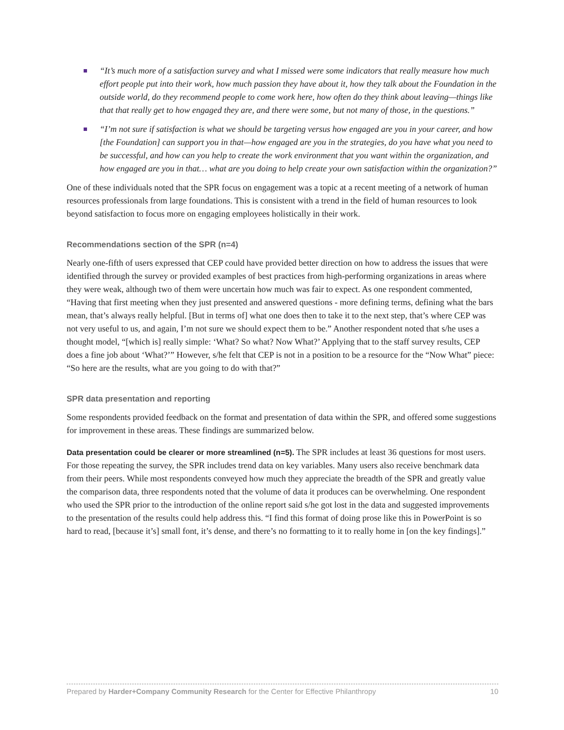“It’s much more of a satisfaction survey and what I missed were some indicators that really measure how much effort people put into their work, how much passion they have about it, how they talk about the Foundation in the outside world, do they recommend people to come work here, how often do they think about leaving—things like that that really get to how engaged they are, and there were some, but not many of those, in the questions.”
“I’m not sure if satisfaction is what we should be targeting versus how engaged are you in your career, and how [the Foundation] can support you in that—how engaged are you in the strategies, do you have what you need to be successful, and how can you help to create the work environment that you want within the organization, and how engaged are you in that… what are you doing to help create your own satisfaction within the organization?”
One of these individuals noted that the SPR focus on engagement was a topic at a recent meeting of a network of human resources professionals from large foundations. This is consistent with a trend in the field of human resources to look beyond satisfaction to focus more on engaging employees holistically in their work.
Recommendations section of the SPR (n=4)
Nearly one-fifth of users expressed that CEP could have provided better direction on how to address the issues that were identified through the survey or provided examples of best practices from high-performing organizations in areas where they were weak, although two of them were uncertain how much was fair to expect. As one respondent commented, “Having that first meeting when they just presented and answered questions - more defining terms, defining what the bars mean, that’s always really helpful. [But in terms of] what one does then to take it to the next step, that’s where CEP was not very useful to us, and again, I’m not sure we should expect them to be.” Another respondent noted that s/he uses a thought model, “[which is] really simple: ‘What? So what? Now What?’ Applying that to the staff survey results, CEP does a fine job about ‘What?’” However, s/he felt that CEP is not in a position to be a resource for the “Now What” piece: “So here are the results, what are you going to do with that?”
SPR data presentation and reporting
Some respondents provided feedback on the format and presentation of data within the SPR, and offered some suggestions for improvement in these areas. These findings are summarized below.
Data presentation could be clearer or more streamlined (n=5). The SPR includes at least 36 questions for most users. For those repeating the survey, the SPR includes trend data on key variables. Many users also receive benchmark data from their peers. While most respondents conveyed how much they appreciate the breadth of the SPR and greatly value the comparison data, three respondents noted that the volume of data it produces can be overwhelming. One respondent who used the SPR prior to the introduction of the online report said s/he got lost in the data and suggested improvements to the presentation of the results could help address this. “I find this format of doing prose like this in PowerPoint is so hard to read, [because it’s] small font, it’s dense, and there’s no formatting to it to really home in [on the key findings].”
Prepared by Harder+Company Community Research for the Center for Effective Philanthropy 10